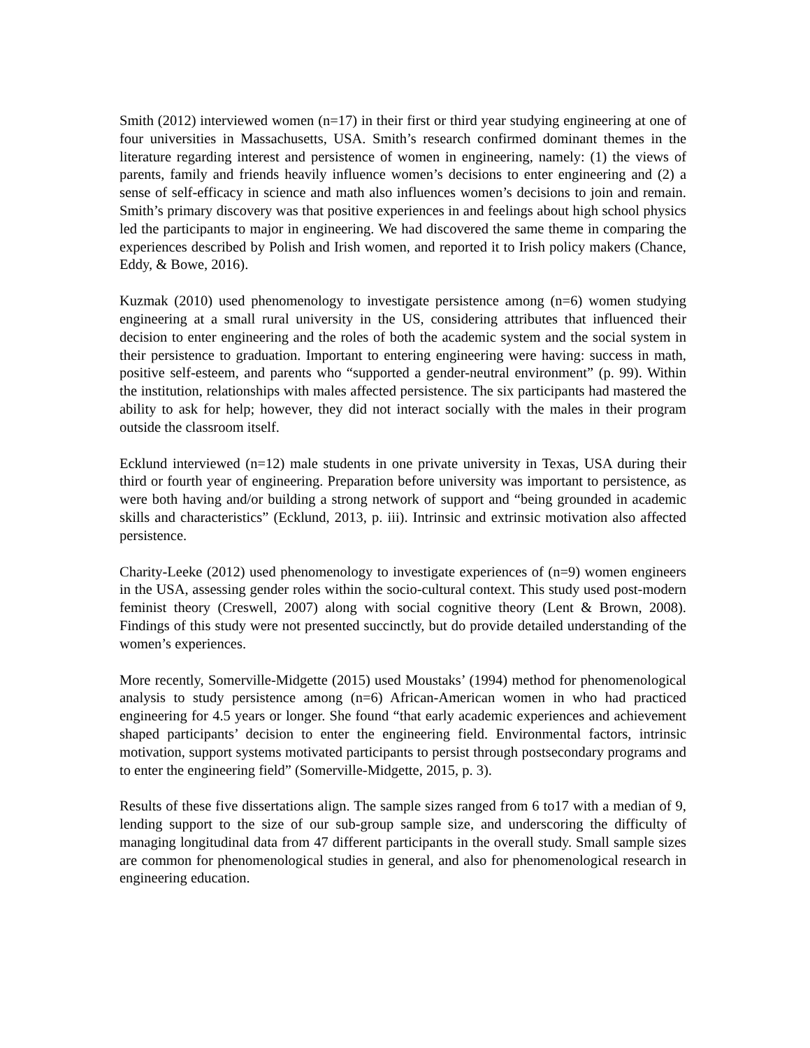Smith (2012) interviewed women (n=17) in their first or third year studying engineering at one of four universities in Massachusetts, USA. Smith’s research confirmed dominant themes in the literature regarding interest and persistence of women in engineering, namely: (1) the views of parents, family and friends heavily influence women’s decisions to enter engineering and (2) a sense of self-efficacy in science and math also influences women’s decisions to join and remain. Smith’s primary discovery was that positive experiences in and feelings about high school physics led the participants to major in engineering. We had discovered the same theme in comparing the experiences described by Polish and Irish women, and reported it to Irish policy makers (Chance, Eddy, & Bowe, 2016).
Kuzmak (2010) used phenomenology to investigate persistence among (n=6) women studying engineering at a small rural university in the US, considering attributes that influenced their decision to enter engineering and the roles of both the academic system and the social system in their persistence to graduation. Important to entering engineering were having: success in math, positive self-esteem, and parents who “supported a gender-neutral environment” (p. 99). Within the institution, relationships with males affected persistence. The six participants had mastered the ability to ask for help; however, they did not interact socially with the males in their program outside the classroom itself.
Ecklund interviewed (n=12) male students in one private university in Texas, USA during their third or fourth year of engineering. Preparation before university was important to persistence, as were both having and/or building a strong network of support and “being grounded in academic skills and characteristics” (Ecklund, 2013, p. iii). Intrinsic and extrinsic motivation also affected persistence.
Charity-Leeke (2012) used phenomenology to investigate experiences of (n=9) women engineers in the USA, assessing gender roles within the socio-cultural context. This study used post-modern feminist theory (Creswell, 2007) along with social cognitive theory (Lent & Brown, 2008). Findings of this study were not presented succinctly, but do provide detailed understanding of the women’s experiences.
More recently, Somerville-Midgette (2015) used Moustaks’ (1994) method for phenomenological analysis to study persistence among (n=6) African-American women in who had practiced engineering for 4.5 years or longer. She found “that early academic experiences and achievement shaped participants’ decision to enter the engineering field. Environmental factors, intrinsic motivation, support systems motivated participants to persist through postsecondary programs and to enter the engineering field” (Somerville-Midgette, 2015, p. 3).
Results of these five dissertations align. The sample sizes ranged from 6 to17 with a median of 9, lending support to the size of our sub-group sample size, and underscoring the difficulty of managing longitudinal data from 47 different participants in the overall study. Small sample sizes are common for phenomenological studies in general, and also for phenomenological research in engineering education.